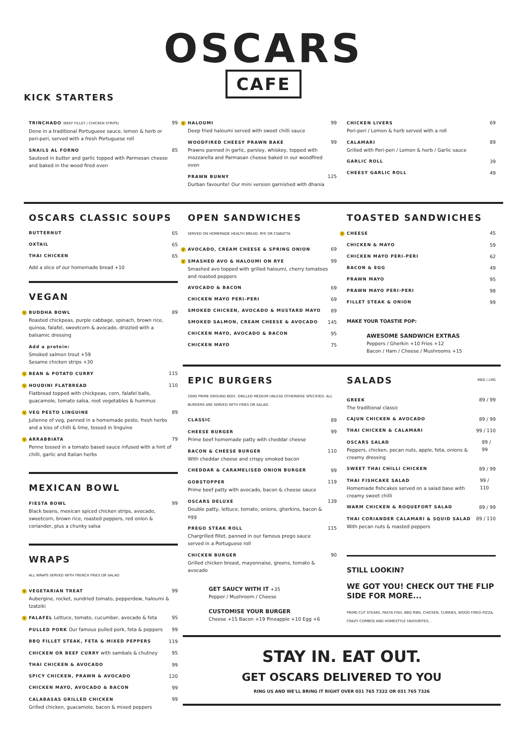OSCARS
CAFE
KICK STARTERS
TRINCHADO (BEEF FILLET / CHICKEN STRIPS)
Done in a traditional Portuguese sauce, lemon & herb or peri-peri, served with a fresh Portuguese roll
99
SNAILS AL FORNO
Sauteed in butter and garlic topped with Parmesan cheese and baked in the wood fired oven
85
V HALOUMI
Deep fried haloumi served with sweet chilli sauce
99
WOODFIRED CHEESY PRAWN BAKE
Prawns panned in garlic, parsley, whiskey, topped with mozzarella and Parmasan cheese baked in our woodfired oven
99
PRAWN BUNNY
Durban favourite! Our mini version garnished with dhania
125
CHICKEN LIVERS
Peri-peri / Lemon & herb served with a roll
69
CALAMARI
Grilled with Peri-peri / Lemon & herb / Garlic sauce
89
GARLIC ROLL 39
CHEESY GARLIC ROLL 49
OSCARS CLASSIC SOUPS
BUTTERNUT 65
OXTAIL 65
THAI CHICKEN 65
Add a slice of our homemade bread +10
VEGAN
V BUDDHA BOWL
Roasted chickpeas, purple cabbage, spinach, brown rice, quinoa, falafel, sweetcorn & avocado, drizzled with a balsamic dressing
89
Add a protein:
Smoked salmon trout +59
Sesame chicken strips +30
V BEAN & POTATO CURRY 115
V HOUDINI FLATBREAD
Flatbread topped with chickpeas, corn, falafel balls, guacamole, tomato salsa, root vegetables & hummus
110
V VEG PESTO LINGUINE
Julienne of veg, panned in a homemade pesto, fresh herbs and a kiss of chilli & lime, tossed in linguine
89
V ARRABBIATA
Penne tossed in a tomato based sauce infused with a hint of chilli, garlic and Italian herbs
79
MEXICAN BOWL
FIESTA BOWL
Black beans, mexican spiced chicken strips, avocado, sweetcorn, brown rice, roasted peppers, red onion & coriander, plus a chunky salsa
99
WRAPS
ALL WRAPS SERVED WITH FRENCH FRIES OR SALAD
V VEGETARIAN TREAT
Aubergine, rocket, sundried tomato, pepperdew, haloumi & tzatziki
99
V FALAFEL Lettuce, tomato, cucumber, avocado & feta
95
PULLED PORK Our famous pulled pork, feta & peppers
99
BBQ FILLET STEAK, FETA & MIXED PEPPERS 119
CHICKEN OR BEEF CURRY with sambals & chutney
95
THAI CHICKEN & AVOCADO 99
SPICY CHICKEN, PRAWN & AVOCADO 120
CHICKEN MAYO, AVOCADO & BACON 99
CALABASAS GRILLED CHICKEN
Grilled chicken, guacamole, bacon & mixed peppers
99
OPEN SANDWICHES
SERVED ON HOMEMADE HEALTH BREAD, RYE OR CIABATTA
V AVOCADO, CREAM CHEESE & SPRING ONION
69
V SMASHED AVO & HALOUMI ON RYE
Smashed avo topped with grilled haloumi, cherry tomatoes and roasted peppers
99
AVOCADO & BACON 69
CHICKEN MAYO PERI-PERI 69
SMOKED CHICKEN, AVOCADO & MUSTARD MAYO 89
SMOKED SALMON, CREAM CHEESE & AVOCADO 145
CHICKEN MAYO, AVOCADO & BACON 95
CHICKEN MAYO 75
TOASTED SANDWICHES
V CHEESE 45
CHICKEN & MAYO 59
CHICKEN MAYO PERI-PERI 62
BACON & EGG 49
PRAWN MAYO 95
PRAWN MAYO PERI-PERI 98
FILLET STEAK & ONION 99
MAKE YOUR TOASTIE POP:
AWESOME SANDWICH EXTRAS
Peppers / Gherkin +10 Fries +12
Bacon / Ham / Cheese / Mushrooms +15
EPIC BURGERS
200G PRIME GROUND BEEF, GRILLED MEDIUM UNLESS OTHERWISE SPECIFIED. ALL BURGERS ARE SERVED WITH FRIES OR SALAD.
CLASSIC 89
CHEESE BURGER
Prime beef homemade patty with cheddar cheese
99
BACON & CHEESE BURGER
With cheddar cheese and crispy smoked bacon
110
CHEDDAR & CARAMELISED ONION BURGER 99
GOBSTOPPER
Prime beef patty with avocado, bacon & cheese sauce
119
OSCARS DELUXE
Double patty, lettuce, tomato, onions, gherkins, bacon & egg
139
PREGO STEAK ROLL
Chargrilled fillet, panned in our famous prego sauce served in a Portuguese roll
115
CHICKEN BURGER
Grilled chicken breast, mayonnaise, greens, tomato & avocado
90
GET SAUCY WITH IT +35
Pepper / Mushroom / Cheese
CUSTOMISE YOUR BURGER
Cheese +15 Bacon +19 Pineapple +10 Egg +6
SALADS
MED / LRG
GREEK
The traditional classic
89 / 99
CAJUN CHICKEN & AVOCADO 89 / 99
THAI CHICKEN & CALAMARI 99 / 110
OSCARS SALAD
Peppers, chicken, pecan nuts, apple, feta, onions & creamy dressing
89 / 99
SWEET THAI CHILLI CHICKEN 89 / 99
THAI FISHCAKE SALAD
Homemade fishcakes served on a salad base with creamy sweet chilli
99 / 110
WARM CHICKEN & ROQUEFORT SALAD 89 / 99
THAI CORIANDER CALAMARI & SQUID SALAD
With pecan nuts & roasted peppers
89 / 110
STILL LOOKIN?
WE GOT YOU! CHECK OUT THE FLIP SIDE FOR MORE...
PRIME CUT STEAKS, PASTA FISH, BBQ RIBS, CHICKEN, CURRIES, WOOD FIRED PIZZA, CRAZY COMBOS AND HOMESTYLE FAVOURITES...
STAY IN. EAT OUT.
GET OSCARS DELIVERED TO YOU
RING US AND WE'LL BRING IT RIGHT OVER 031 765 7322 OR 031 765 7326